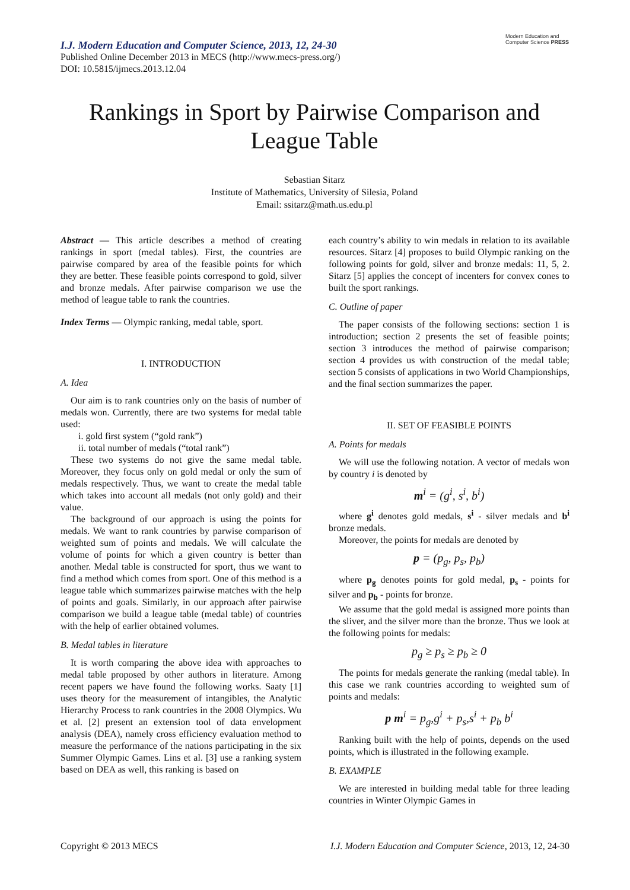Modern Education and Computer Science PRESS
I.J. Modern Education and Computer Science, 2013, 12, 24-30
Published Online December 2013 in MECS (http://www.mecs-press.org/)
DOI: 10.5815/ijmecs.2013.12.04
Rankings in Sport by Pairwise Comparison and League Table
Sebastian Sitarz
Institute of Mathematics, University of Silesia, Poland
Email: ssitarz@math.us.edu.pl
Abstract — This article describes a method of creating rankings in sport (medal tables). First, the countries are pairwise compared by area of the feasible points for which they are better. These feasible points correspond to gold, silver and bronze medals. After pairwise comparison we use the method of league table to rank the countries.
Index Terms — Olympic ranking, medal table, sport.
I. INTRODUCTION
A. Idea
Our aim is to rank countries only on the basis of number of medals won. Currently, there are two systems for medal table used:
i. gold first system (“gold rank”)
ii. total number of medals (“total rank”)
These two systems do not give the same medal table. Moreover, they focus only on gold medal or only the sum of medals respectively. Thus, we want to create the medal table which takes into account all medals (not only gold) and their value.
The background of our approach is using the points for medals. We want to rank countries by parwise comparison of weighted sum of points and medals. We will calculate the volume of points for which a given country is better than another. Medal table is constructed for sport, thus we want to find a method which comes from sport. One of this method is a league table which summarizes pairwise matches with the help of points and goals. Similarly, in our approach after pairwise comparison we build a league table (medal table) of countries with the help of earlier obtained volumes.
B. Medal tables in literature
It is worth comparing the above idea with approaches to medal table proposed by other authors in literature. Among recent papers we have found the following works. Saaty [1] uses theory for the measurement of intangibles, the Analytic Hierarchy Process to rank countries in the 2008 Olympics. Wu et al. [2] present an extension tool of data envelopment analysis (DEA), namely cross efficiency evaluation method to measure the performance of the nations participating in the six Summer Olympic Games. Lins et al. [3] use a ranking system based on DEA as well, this ranking is based on
each country’s ability to win medals in relation to its available resources. Sitarz [4] proposes to build Olympic ranking on the following points for gold, silver and bronze medals: 11, 5, 2. Sitarz [5] applies the concept of incenters for convex cones to built the sport rankings.
C. Outline of paper
The paper consists of the following sections: section 1 is introduction; section 2 presents the set of feasible points; section 3 introduces the method of pairwise comparison; section 4 provides us with construction of the medal table; section 5 consists of applications in two World Championships, and the final section summarizes the paper.
II. SET OF FEASIBLE POINTS
A. Points for medals
We will use the following notation. A vector of medals won by country i is denoted by
m<sup>i</sup> = (g<sup>i</sup>, s<sup>i</sup>, b<sup>i</sup>)
where g<sup>i</sup> denotes gold medals, s<sup>i</sup> - silver medals and b<sup>i</sup> bronze medals.
Moreover, the points for medals are denoted by
p = (p<sub>g</sub>, p<sub>s</sub>, p<sub>b</sub>)
where p<sub>g</sub> denotes points for gold medal, p<sub>s</sub> - points for silver and p<sub>b</sub> - points for bronze.
We assume that the gold medal is assigned more points than the sliver, and the silver more than the bronze. Thus we look at the following points for medals:
p<sub>g</sub> ≥ p<sub>s</sub> ≥ p<sub>b</sub> ≥ 0
The points for medals generate the ranking (medal table). In this case we rank countries according to weighted sum of points and medals:
p m<sup>i</sup> = p<sub>g</sub>,g<sup>i</sup> + p<sub>s</sub>,s<sup>i</sup> + p<sub>b</sub> b<sup>i</sup>
Ranking built with the help of points, depends on the used points, which is illustrated in the following example.
B. EXAMPLE
We are interested in building medal table for three leading countries in Winter Olympic Games in
Copyright © 2013 MECS I.J. Modern Education and Computer Science, 2013, 12, 24-30